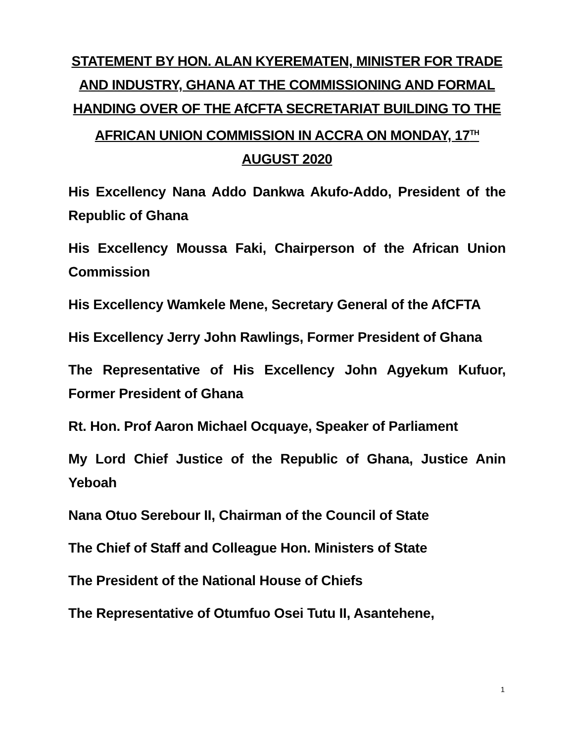STATEMENT BY HON. ALAN KYEREMATEN, MINISTER FOR TRADE AND INDUSTRY, GHANA AT THE COMMISSIONING AND FORMAL HANDING OVER OF THE AfCFTA SECRETARIAT BUILDING TO THE AFRICAN UNION COMMISSION IN ACCRA ON MONDAY, 17<sup>TH</sup> AUGUST 2020
His Excellency Nana Addo Dankwa Akufo-Addo, President of the Republic of Ghana
His Excellency Moussa Faki, Chairperson of the African Union Commission
His Excellency Wamkele Mene, Secretary General of the AfCFTA
His Excellency Jerry John Rawlings, Former President of Ghana
The Representative of His Excellency John Agyekum Kufuor, Former President of Ghana
Rt. Hon. Prof Aaron Michael Ocquaye, Speaker of Parliament
My Lord Chief Justice of the Republic of Ghana, Justice Anin Yeboah
Nana Otuo Serebour II, Chairman of the Council of State
The Chief of Staff and Colleague Hon. Ministers of State
The President of the National House of Chiefs
The Representative of Otumfuo Osei Tutu II, Asantehene,
1